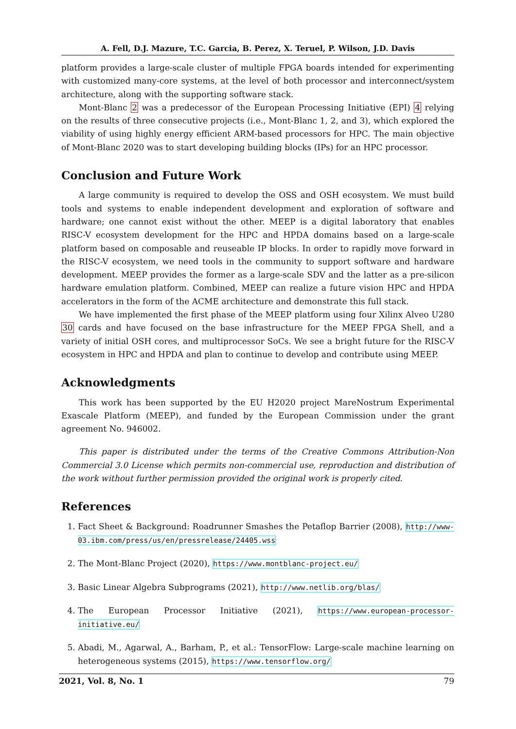A. Fell, D.J. Mazure, T.C. Garcia, B. Perez, X. Teruel, P. Wilson, J.D. Davis
platform provides a large-scale cluster of multiple FPGA boards intended for experimenting with customized many-core systems, at the level of both processor and interconnect/system architecture, along with the supporting software stack.
Mont-Blanc 2 was a predecessor of the European Processing Initiative (EPI) 4 relying on the results of three consecutive projects (i.e., Mont-Blanc 1, 2, and 3), which explored the viability of using highly energy efficient ARM-based processors for HPC. The main objective of Mont-Blanc 2020 was to start developing building blocks (IPs) for an HPC processor.
Conclusion and Future Work
A large community is required to develop the OSS and OSH ecosystem. We must build tools and systems to enable independent development and exploration of software and hardware; one cannot exist without the other. MEEP is a digital laboratory that enables RISC-V ecosystem development for the HPC and HPDA domains based on a large-scale platform based on composable and reuseable IP blocks. In order to rapidly move forward in the RISC-V ecosystem, we need tools in the community to support software and hardware development. MEEP provides the former as a large-scale SDV and the latter as a pre-silicon hardware emulation platform. Combined, MEEP can realize a future vision HPC and HPDA accelerators in the form of the ACME architecture and demonstrate this full stack.
We have implemented the first phase of the MEEP platform using four Xilinx Alveo U280 30 cards and have focused on the base infrastructure for the MEEP FPGA Shell, and a variety of initial OSH cores, and multiprocessor SoCs. We see a bright future for the RISC-V ecosystem in HPC and HPDA and plan to continue to develop and contribute using MEEP.
Acknowledgments
This work has been supported by the EU H2020 project MareNostrum Experimental Exascale Platform (MEEP), and funded by the European Commission under the grant agreement No. 946002.
This paper is distributed under the terms of the Creative Commons Attribution-Non Commercial 3.0 License which permits non-commercial use, reproduction and distribution of the work without further permission provided the original work is properly cited.
References
1. Fact Sheet & Background: Roadrunner Smashes the Petaflop Barrier (2008), http://www-03.ibm.com/press/us/en/pressrelease/24405.wss
2. The Mont-Blanc Project (2020), https://www.montblanc-project.eu/
3. Basic Linear Algebra Subprograms (2021), http://www.netlib.org/blas/
4. The European Processor Initiative (2021), https://www.european-processor-initiative.eu/
5. Abadi, M., Agarwal, A., Barham, P., et al.: TensorFlow: Large-scale machine learning on heterogeneous systems (2015), https://www.tensorflow.org/
2021, Vol. 8, No. 1 79